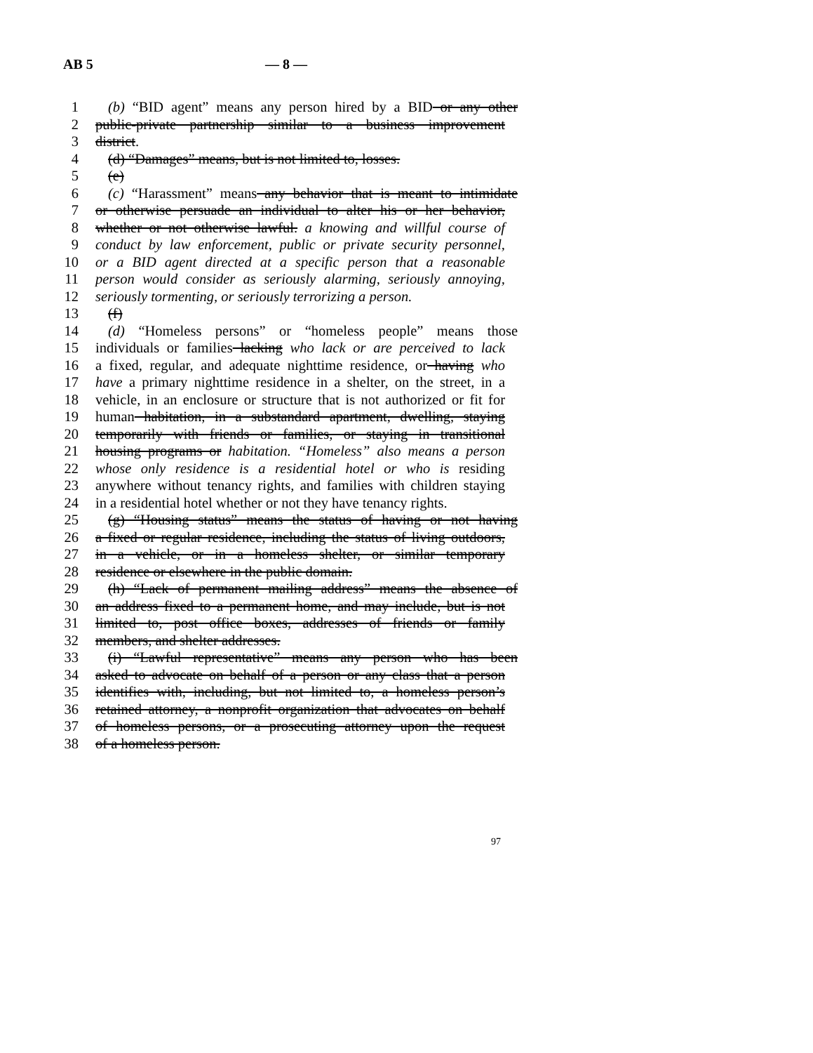AB 5 — 8 —
1 (b) “BID agent” means any person hired by a BID or any other
2 public-private partnership similar to a business improvement
3 district.
4 (d) “Damages” means, but is not limited to, losses.
5 (e)
6 (c) “Harassment” means any behavior that is meant to intimidate
7 or otherwise persuade an individual to alter his or her behavior,
8 whether or not otherwise lawful. a knowing and willful course of
9 conduct by law enforcement, public or private security personnel,
10 or a BID agent directed at a specific person that a reasonable
11 person would consider as seriously alarming, seriously annoying,
12 seriously tormenting, or seriously terrorizing a person.
13 (f)
14 (d) “Homeless persons” or “homeless people” means those
15 individuals or families lacking who lack or are perceived to lack
16 a fixed, regular, and adequate nighttime residence, or having who
17 have a primary nighttime residence in a shelter, on the street, in a
18 vehicle, in an enclosure or structure that is not authorized or fit for
19 human habitation, in a substandard apartment, dwelling, staying
20 temporarily with friends or families, or staying in transitional
21 housing programs or habitation. “Homeless” also means a person
22 whose only residence is a residential hotel or who is residing
23 anywhere without tenancy rights, and families with children staying
24 in a residential hotel whether or not they have tenancy rights.
25 (g) “Housing status” means the status of having or not having
26 a fixed or regular residence, including the status of living outdoors,
27 in a vehicle, or in a homeless shelter, or similar temporary
28 residence or elsewhere in the public domain.
29 (h) “Lack of permanent mailing address” means the absence of
30 an address fixed to a permanent home, and may include, but is not
31 limited to, post office boxes, addresses of friends or family
32 members, and shelter addresses.
33 (i) “Lawful representative” means any person who has been
34 asked to advocate on behalf of a person or any class that a person
35 identifies with, including, but not limited to, a homeless person’s
36 retained attorney, a nonprofit organization that advocates on behalf
37 of homeless persons, or a prosecuting attorney upon the request
38 of a homeless person.
97